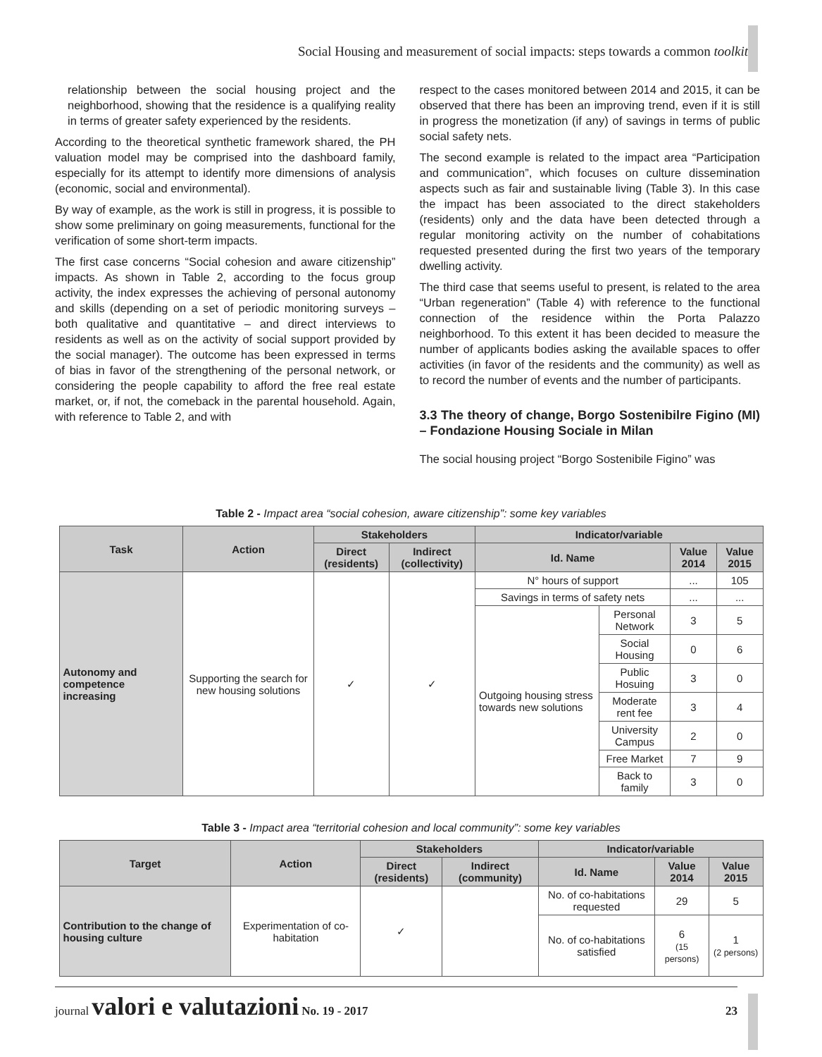Social Housing and measurement of social impacts: steps towards a common toolkit
relationship between the social housing project and the neighborhood, showing that the residence is a qualifying reality in terms of greater safety experienced by the residents.
According to the theoretical synthetic framework shared, the PH valuation model may be comprised into the dashboard family, especially for its attempt to identify more dimensions of analysis (economic, social and environmental).
By way of example, as the work is still in progress, it is possible to show some preliminary on going measurements, functional for the verification of some short-term impacts.
The first case concerns “Social cohesion and aware citizenship” impacts. As shown in Table 2, according to the focus group activity, the index expresses the achieving of personal autonomy and skills (depending on a set of periodic monitoring surveys – both qualitative and quantitative – and direct interviews to residents as well as on the activity of social support provided by the social manager). The outcome has been expressed in terms of bias in favor of the strengthening of the personal network, or considering the people capability to afford the free real estate market, or, if not, the comeback in the parental household. Again, with reference to Table 2, and with
respect to the cases monitored between 2014 and 2015, it can be observed that there has been an improving trend, even if it is still in progress the monetization (if any) of savings in terms of public social safety nets.
The second example is related to the impact area “Participation and communication”, which focuses on culture dissemination aspects such as fair and sustainable living (Table 3). In this case the impact has been associated to the direct stakeholders (residents) only and the data have been detected through a regular monitoring activity on the number of cohabitations requested presented during the first two years of the temporary dwelling activity.
The third case that seems useful to present, is related to the area “Urban regeneration” (Table 4) with reference to the functional connection of the residence within the Porta Palazzo neighborhood. To this extent it has been decided to measure the number of applicants bodies asking the available spaces to offer activities (in favor of the residents and the community) as well as to record the number of events and the number of participants.
3.3 The theory of change, Borgo Sostenibilre Figino (MI) – Fondazione Housing Sociale in Milan
The social housing project “Borgo Sostenibile Figino” was
Table 2 - Impact area “social cohesion, aware citizenship”: some key variables
| Task | Action | Stakeholders | | Indicator/variable | | | |
| --- | --- | --- | --- | --- | --- | --- | --- |
| | | Direct (residents) | Indirect (collectivity) | Id. Name | | Value 2014 | Value 2015 |
| Autonomy and competence increasing | Supporting the search for new housing solutions | ✓ | ✓ | N° hours of support | | ... | 105 |
| | | | | Savings in terms of safety nets | | ... | ... |
| | | | | Outgoing housing stress towards new solutions | Personal Network | 3 | 5 |
| | | | | | Social Housing | 0 | 6 |
| | | | | | Public Hosuing | 3 | 0 |
| | | | | | Moderate rent fee | 3 | 4 |
| | | | | | University Campus | 2 | 0 |
| | | | | | Free Market | 7 | 9 |
| | | | | | Back to family | 3 | 0 |
Table 3 - Impact area “territorial cohesion and local community”: some key variables
| Target | Action | Stakeholders | | Indicator/variable | | |
| --- | --- | --- | --- | --- | --- | --- |
| | | Direct (residents) | Indirect (community) | Id. Name | Value 2014 | Value 2015 |
| Contribution to the change of housing culture | Experimentation of co-habitation | ✓ | | No. of co-habitations requested | 29 | 5 |
| | | | | No. of co-habitations satisfied | 6 (15 persons) | 1 (2 persons) |
journal valori e valutazioni No. 19 - 2017 23